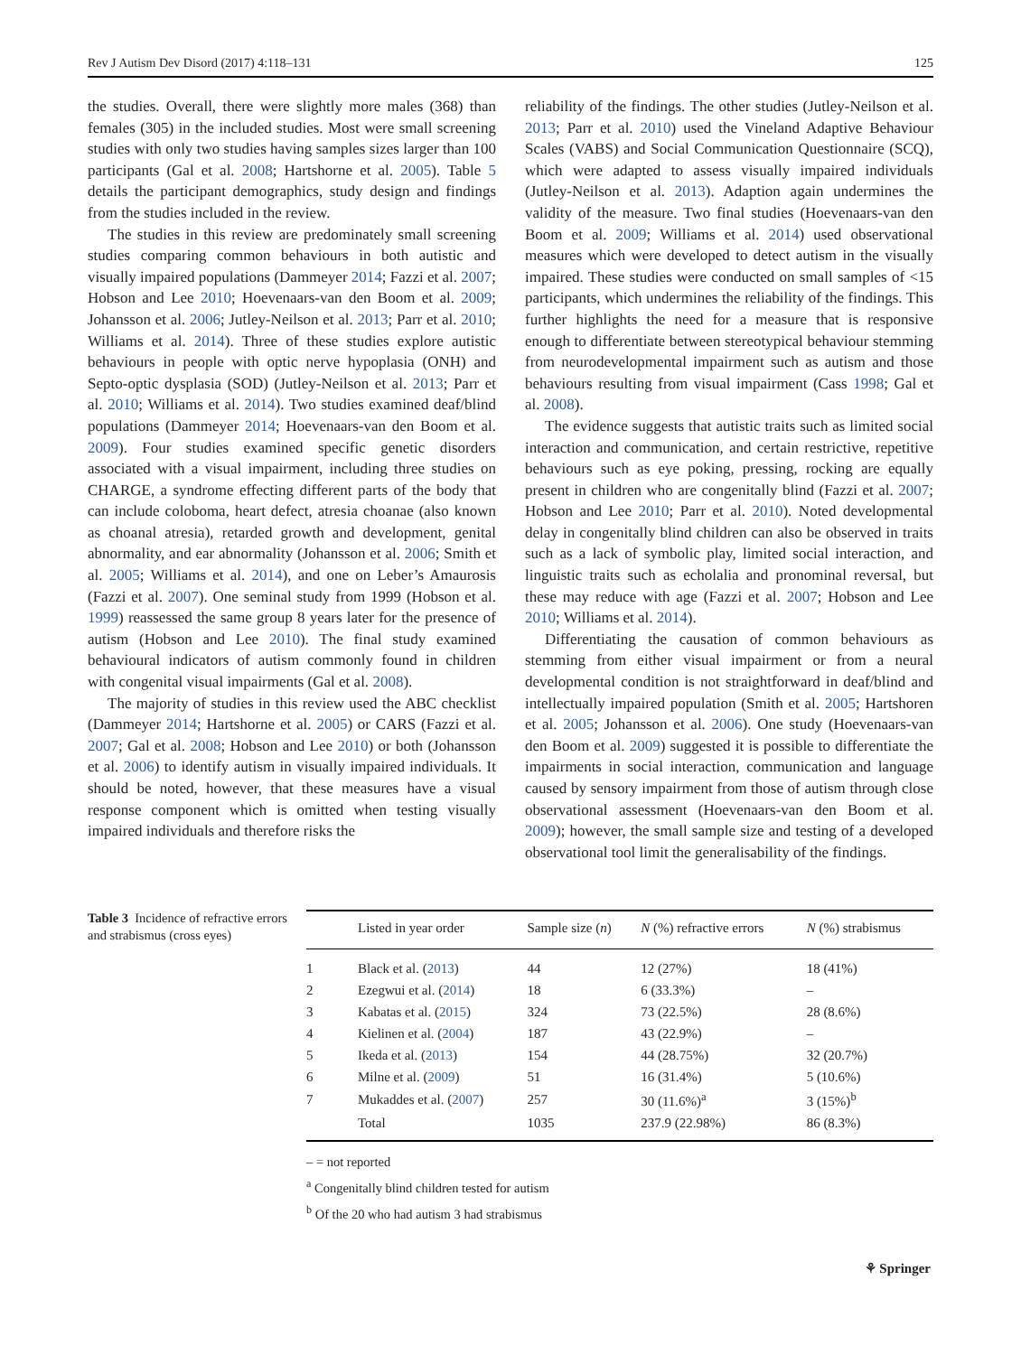Rev J Autism Dev Disord (2017) 4:118–131 125
the studies. Overall, there were slightly more males (368) than females (305) in the included studies. Most were small screening studies with only two studies having samples sizes larger than 100 participants (Gal et al. 2008; Hartshorne et al. 2005). Table 5 details the participant demographics, study design and findings from the studies included in the review.
The studies in this review are predominately small screening studies comparing common behaviours in both autistic and visually impaired populations (Dammeyer 2014; Fazzi et al. 2007; Hobson and Lee 2010; Hoevenaars-van den Boom et al. 2009; Johansson et al. 2006; Jutley-Neilson et al. 2013; Parr et al. 2010; Williams et al. 2014). Three of these studies explore autistic behaviours in people with optic nerve hypoplasia (ONH) and Septo-optic dysplasia (SOD) (Jutley-Neilson et al. 2013; Parr et al. 2010; Williams et al. 2014). Two studies examined deaf/blind populations (Dammeyer 2014; Hoevenaars-van den Boom et al. 2009). Four studies examined specific genetic disorders associated with a visual impairment, including three studies on CHARGE, a syndrome effecting different parts of the body that can include coloboma, heart defect, atresia choanae (also known as choanal atresia), retarded growth and development, genital abnormality, and ear abnormality (Johansson et al. 2006; Smith et al. 2005; Williams et al. 2014), and one on Leber’s Amaurosis (Fazzi et al. 2007). One seminal study from 1999 (Hobson et al. 1999) reassessed the same group 8 years later for the presence of autism (Hobson and Lee 2010). The final study examined behavioural indicators of autism commonly found in children with congenital visual impairments (Gal et al. 2008).
The majority of studies in this review used the ABC checklist (Dammeyer 2014; Hartshorne et al. 2005) or CARS (Fazzi et al. 2007; Gal et al. 2008; Hobson and Lee 2010) or both (Johansson et al. 2006) to identify autism in visually impaired individuals. It should be noted, however, that these measures have a visual response component which is omitted when testing visually impaired individuals and therefore risks the
reliability of the findings. The other studies (Jutley-Neilson et al. 2013; Parr et al. 2010) used the Vineland Adaptive Behaviour Scales (VABS) and Social Communication Questionnaire (SCQ), which were adapted to assess visually impaired individuals (Jutley-Neilson et al. 2013). Adaption again undermines the validity of the measure. Two final studies (Hoevenaars-van den Boom et al. 2009; Williams et al. 2014) used observational measures which were developed to detect autism in the visually impaired. These studies were conducted on small samples of <15 participants, which undermines the reliability of the findings. This further highlights the need for a measure that is responsive enough to differentiate between stereotypical behaviour stemming from neurodevelopmental impairment such as autism and those behaviours resulting from visual impairment (Cass 1998; Gal et al. 2008).
The evidence suggests that autistic traits such as limited social interaction and communication, and certain restrictive, repetitive behaviours such as eye poking, pressing, rocking are equally present in children who are congenitally blind (Fazzi et al. 2007; Hobson and Lee 2010; Parr et al. 2010). Noted developmental delay in congenitally blind children can also be observed in traits such as a lack of symbolic play, limited social interaction, and linguistic traits such as echolalia and pronominal reversal, but these may reduce with age (Fazzi et al. 2007; Hobson and Lee 2010; Williams et al. 2014).
Differentiating the causation of common behaviours as stemming from either visual impairment or from a neural developmental condition is not straightforward in deaf/blind and intellectually impaired population (Smith et al. 2005; Hartshoren et al. 2005; Johansson et al. 2006). One study (Hoevenaars-van den Boom et al. 2009) suggested it is possible to differentiate the impairments in social interaction, communication and language caused by sensory impairment from those of autism through close observational assessment (Hoevenaars-van den Boom et al. 2009); however, the small sample size and testing of a developed observational tool limit the generalisability of the findings.
Table 3 Incidence of refractive errors and strabismus (cross eyes)
| | Listed in year order | Sample size ( n ) | N (%) refractive errors | N (%) strabismus |
| --- | --- | --- | --- | --- |
| 1 | Black et al. ( 2013 ) | 44 | 12 (27%) | 18 (41%) |
| 2 | Ezegwui et al. ( 2014 ) | 18 | 6 (33.3%) | – |
| 3 | Kabatas et al. ( 2015 ) | 324 | 73 (22.5%) | 28 (8.6%) |
| 4 | Kielinen et al. ( 2004 ) | 187 | 43 (22.9%) | – |
| 5 | Ikeda et al. ( 2013 ) | 154 | 44 (28.75%) | 32 (20.7%) |
| 6 | Milne et al. ( 2009 ) | 51 | 16 (31.4%) | 5 (10.6%) |
| 7 | Mukaddes et al. ( 2007 ) | 257 | 30 (11.6%)<sup>a</sup> | 3 (15%)<sup>b</sup> |
| | Total | 1035 | 237.9 (22.98%) | 86 (8.3%) |
– = not reported
<sup>a</sup> Congenitally blind children tested for autism
<sup>b</sup> Of the 20 who had autism 3 had strabismus
⚘ Springer